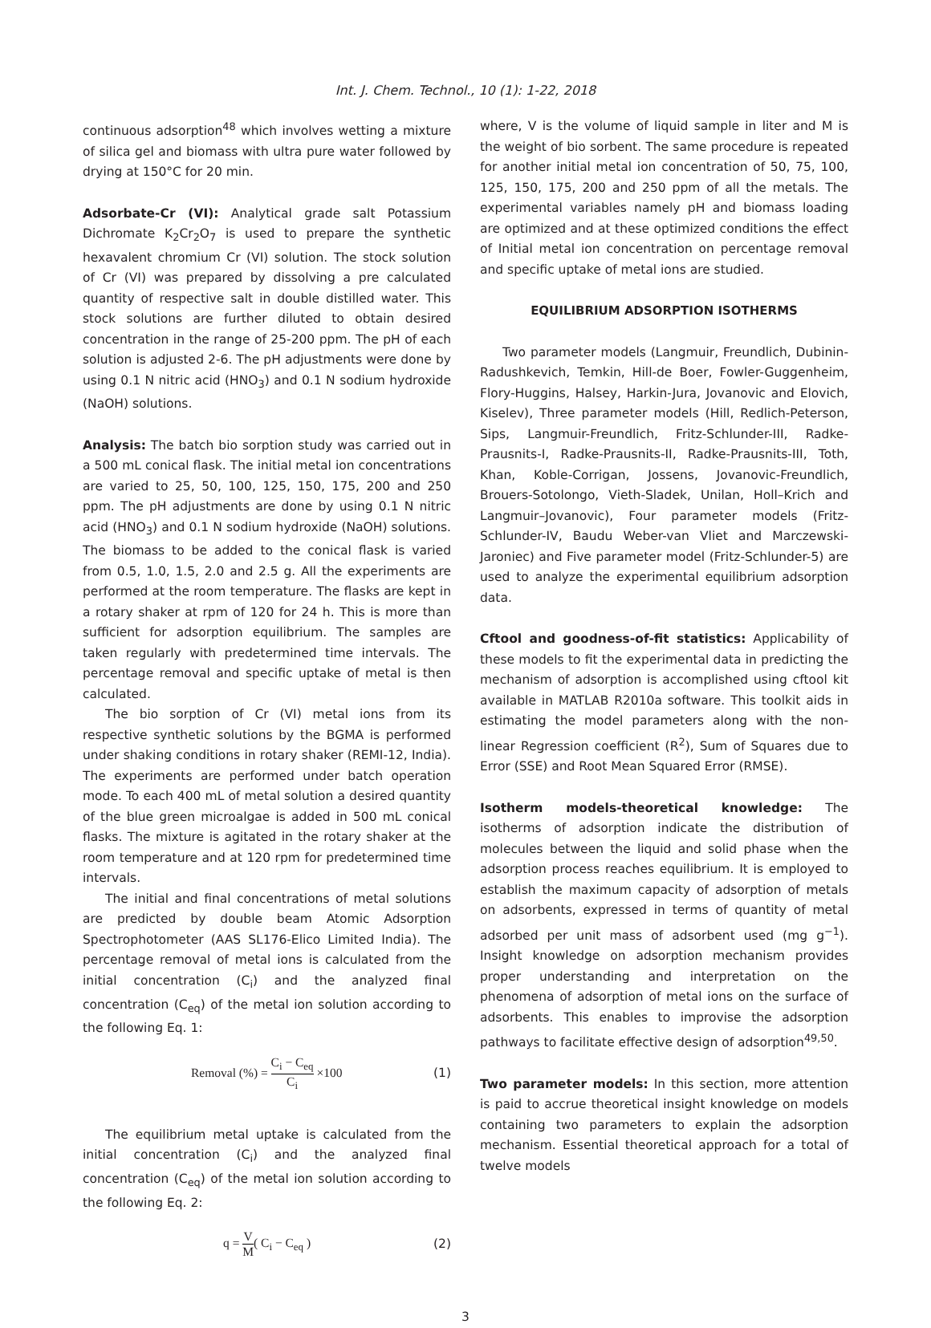Int. J. Chem. Technol., 10 (1): 1-22, 2018
continuous adsorption<sup>48</sup> which involves wetting a mixture of silica gel and biomass with ultra pure water followed by drying at 150°C for 20 min.
Adsorbate-Cr (VI): Analytical grade salt Potassium Dichromate K<sub>2</sub>Cr<sub>2</sub>O<sub>7</sub> is used to prepare the synthetic hexavalent chromium Cr (VI) solution. The stock solution of Cr (VI) was prepared by dissolving a pre calculated quantity of respective salt in double distilled water. This stock solutions are further diluted to obtain desired concentration in the range of 25-200 ppm. The pH of each solution is adjusted 2-6. The pH adjustments were done by using 0.1 N nitric acid (HNO<sub>3</sub>) and 0.1 N sodium hydroxide (NaOH) solutions.
Analysis: The batch bio sorption study was carried out in a 500 mL conical flask. The initial metal ion concentrations are varied to 25, 50, 100, 125, 150, 175, 200 and 250 ppm. The pH adjustments are done by using 0.1 N nitric acid (HNO<sub>3</sub>) and 0.1 N sodium hydroxide (NaOH) solutions. The biomass to be added to the conical flask is varied from 0.5, 1.0, 1.5, 2.0 and 2.5 g. All the experiments are performed at the room temperature. The flasks are kept in a rotary shaker at rpm of 120 for 24 h. This is more than sufficient for adsorption equilibrium. The samples are taken regularly with predetermined time intervals. The percentage removal and specific uptake of metal is then calculated.
The bio sorption of Cr (VI) metal ions from its respective synthetic solutions by the BGMA is performed under shaking conditions in rotary shaker (REMI-12, India). The experiments are performed under batch operation mode. To each 400 mL of metal solution a desired quantity of the blue green microalgae is added in 500 mL conical flasks. The mixture is agitated in the rotary shaker at the room temperature and at 120 rpm for predetermined time intervals.
The initial and final concentrations of metal solutions are predicted by double beam Atomic Adsorption Spectrophotometer (AAS SL176-Elico Limited India). The percentage removal of metal ions is calculated from the initial concentration (C<sub>i</sub>) and the analyzed final concentration (C<sub>eq</sub>) of the metal ion solution according to the following Eq. 1:
Removal (%) = C<sub>i</sub> − C<sub>eq</sub> C<sub>i</sub> ×100 (1)
The equilibrium metal uptake is calculated from the initial concentration (C<sub>i</sub>) and the analyzed final concentration (C<sub>eq</sub>) of the metal ion solution according to the following Eq. 2:
q = V M( C<sub>i</sub> − C<sub>eq</sub> ) (2)
where, V is the volume of liquid sample in liter and M is the weight of bio sorbent. The same procedure is repeated for another initial metal ion concentration of 50, 75, 100, 125, 150, 175, 200 and 250 ppm of all the metals. The experimental variables namely pH and biomass loading are optimized and at these optimized conditions the effect of Initial metal ion concentration on percentage removal and specific uptake of metal ions are studied.
EQUILIBRIUM ADSORPTION ISOTHERMS
Two parameter models (Langmuir, Freundlich, Dubinin-Radushkevich, Temkin, Hill-de Boer, Fowler-Guggenheim, Flory-Huggins, Halsey, Harkin-Jura, Jovanovic and Elovich, Kiselev), Three parameter models (Hill, Redlich-Peterson, Sips, Langmuir-Freundlich, Fritz-Schlunder-III, Radke-Prausnits-I, Radke-Prausnits-II, Radke-Prausnits-III, Toth, Khan, Koble-Corrigan, Jossens, Jovanovic-Freundlich, Brouers-Sotolongo, Vieth-Sladek, Unilan, Holl–Krich and Langmuir–Jovanovic), Four parameter models (Fritz-Schlunder-IV, Baudu Weber-van Vliet and Marczewski-Jaroniec) and Five parameter model (Fritz-Schlunder-5) are used to analyze the experimental equilibrium adsorption data.
Cftool and goodness-of-fit statistics: Applicability of these models to fit the experimental data in predicting the mechanism of adsorption is accomplished using cftool kit available in MATLAB R2010a software. This toolkit aids in estimating the model parameters along with the non-linear Regression coefficient (R<sup>2</sup>), Sum of Squares due to Error (SSE) and Root Mean Squared Error (RMSE).
Isotherm models-theoretical knowledge: The isotherms of adsorption indicate the distribution of molecules between the liquid and solid phase when the adsorption process reaches equilibrium. It is employed to establish the maximum capacity of adsorption of metals on adsorbents, expressed in terms of quantity of metal adsorbed per unit mass of adsorbent used (mg g<sup>−1</sup>). Insight knowledge on adsorption mechanism provides proper understanding and interpretation on the phenomena of adsorption of metal ions on the surface of adsorbents. This enables to improvise the adsorption pathways to facilitate effective design of adsorption<sup>49,50</sup>.
Two parameter models: In this section, more attention is paid to accrue theoretical insight knowledge on models containing two parameters to explain the adsorption mechanism. Essential theoretical approach for a total of twelve models
3